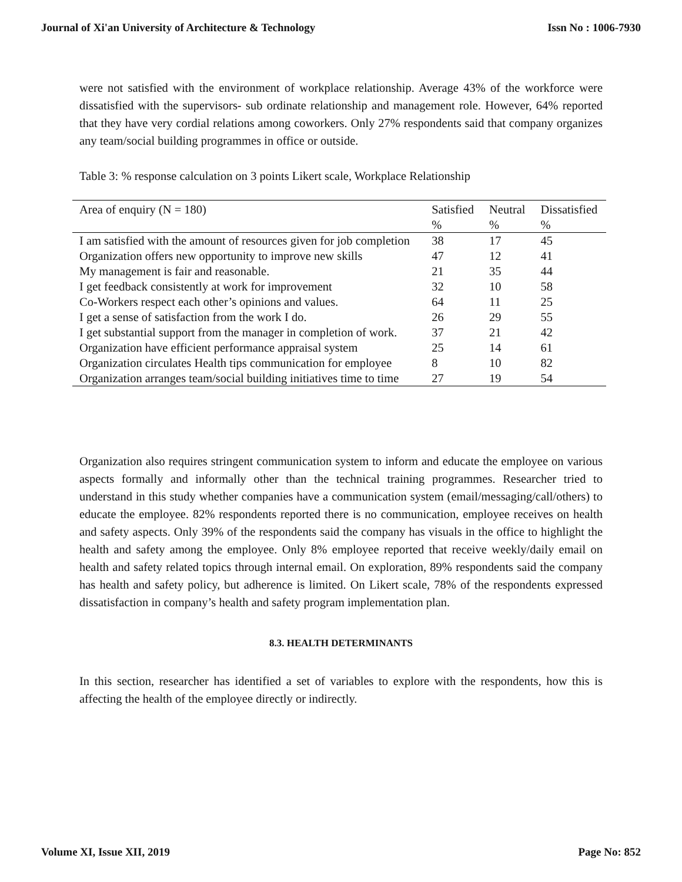Journal of Xi'an University of Architecture & Technology Issn No : 1006-7930
were not satisfied with the environment of workplace relationship. Average 43% of the workforce were dissatisfied with the supervisors- sub ordinate relationship and management role. However, 64% reported that they have very cordial relations among coworkers. Only 27% respondents said that company organizes any team/social building programmes in office or outside.
Table 3: % response calculation on 3 points Likert scale, Workplace Relationship
| Area of enquiry (N = 180) | Satisfied | Neutral | Dissatisfied |
| --- | --- | --- | --- |
| | % | % | % |
| I am satisfied with the amount of resources given for job completion | 38 | 17 | 45 |
| Organization offers new opportunity to improve new skills | 47 | 12 | 41 |
| My management is fair and reasonable. | 21 | 35 | 44 |
| I get feedback consistently at work for improvement | 32 | 10 | 58 |
| Co-Workers respect each other’s opinions and values. | 64 | 11 | 25 |
| I get a sense of satisfaction from the work I do. | 26 | 29 | 55 |
| I get substantial support from the manager in completion of work. | 37 | 21 | 42 |
| Organization have efficient performance appraisal system | 25 | 14 | 61 |
| Organization circulates Health tips communication for employee | 8 | 10 | 82 |
| Organization arranges team/social building initiatives time to time | 27 | 19 | 54 |
Organization also requires stringent communication system to inform and educate the employee on various aspects formally and informally other than the technical training programmes. Researcher tried to understand in this study whether companies have a communication system (email/messaging/call/others) to educate the employee. 82% respondents reported there is no communication, employee receives on health and safety aspects. Only 39% of the respondents said the company has visuals in the office to highlight the health and safety among the employee. Only 8% employee reported that receive weekly/daily email on health and safety related topics through internal email. On exploration, 89% respondents said the company has health and safety policy, but adherence is limited. On Likert scale, 78% of the respondents expressed dissatisfaction in company’s health and safety program implementation plan.
8.3. HEALTH DETERMINANTS
In this section, researcher has identified a set of variables to explore with the respondents, how this is affecting the health of the employee directly or indirectly.
Volume XI, Issue XII, 2019 Page No: 852